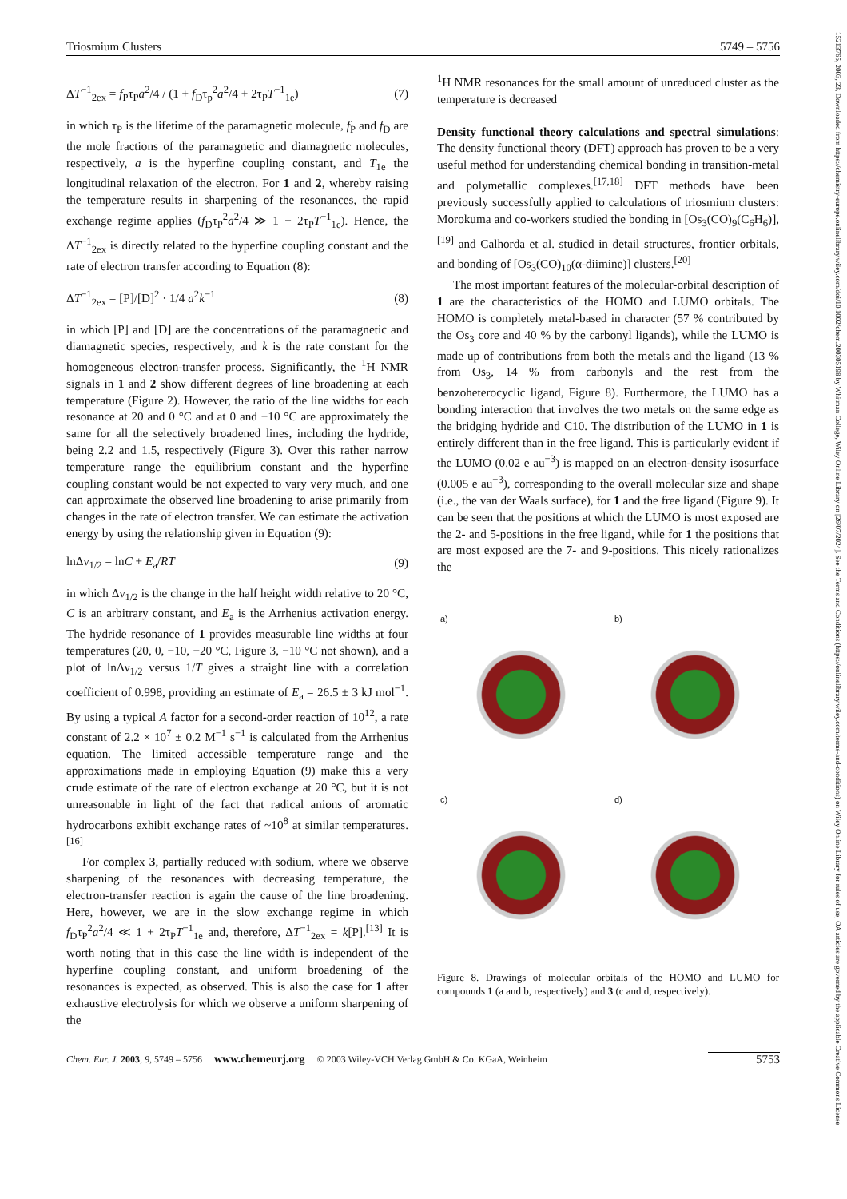15213765, 2003, 23, Downloaded from https://chemistry-europe.onlinelibrary.wiley.com/doi/10.1002/chem.200305198 by Whitman College, Wiley Online Library on [26/07/2024]. See the Terms and Conditions (https://onlinelibrary.wiley.com/terms-and-conditions) on Wiley Online Library for rules of use; OA articles are governed by the applicable Creative Commons License
Triosmium Clusters 5749 – 5756
ΔT<sup>−1</sup><sub>2ex</sub> = f<sub>P</sub>τ<sub>P</sub>a<sup>2</sup>/4 / (1 + f<sub>D</sub>τ<sub>p</sub><sup>2</sup>a<sup>2</sup>/4 + 2τ<sub>P</sub>T<sup>−1</sup><sub>1e</sub>) (7)
in which τ<sub>P</sub> is the lifetime of the paramagnetic molecule, f<sub>P</sub> and f<sub>D</sub> are the mole fractions of the paramagnetic and diamagnetic molecules, respectively, a is the hyperfine coupling constant, and T<sub>1e</sub> the longitudinal relaxation of the electron. For 1 and 2, whereby raising the temperature results in sharpening of the resonances, the rapid exchange regime applies (f<sub>D</sub>τ<sub>P</sub><sup>2</sup>a<sup>2</sup>/4 ≫ 1 + 2τ<sub>P</sub>T<sup>−1</sup><sub>1e</sub>). Hence, the ΔT<sup>−1</sup><sub>2ex</sub> is directly related to the hyperfine coupling constant and the rate of electron transfer according to Equation (8):
ΔT<sup>−1</sup><sub>2ex</sub> = [P]/[D]<sup>2</sup> · 1/4 a<sup>2</sup>k<sup>−1</sup> (8)
in which [P] and [D] are the concentrations of the paramagnetic and diamagnetic species, respectively, and k is the rate constant for the homogeneous electron-transfer process. Significantly, the <sup>1</sup>H NMR signals in 1 and 2 show different degrees of line broadening at each temperature (Figure 2). However, the ratio of the line widths for each resonance at 20 and 0 °C and at 0 and −10 °C are approximately the same for all the selectively broadened lines, including the hydride, being 2.2 and 1.5, respectively (Figure 3). Over this rather narrow temperature range the equilibrium constant and the hyperfine coupling constant would be not expected to vary very much, and one can approximate the observed line broadening to arise primarily from changes in the rate of electron transfer. We can estimate the activation energy by using the relationship given in Equation (9):
lnΔν<sub>1/2</sub> = lnC + E<sub>a</sub>/RT (9)
in which Δν<sub>1/2</sub> is the change in the half height width relative to 20 °C, C is an arbitrary constant, and E<sub>a</sub> is the Arrhenius activation energy. The hydride resonance of 1 provides measurable line widths at four temperatures (20, 0, −10, −20 °C, Figure 3, −10 °C not shown), and a plot of lnΔν<sub>1/2</sub> versus 1/T gives a straight line with a correlation coefficient of 0.998, providing an estimate of E<sub>a</sub> = 26.5 ± 3 kJ mol<sup>−1</sup>. By using a typical A factor for a second-order reaction of 10<sup>12</sup>, a rate constant of 2.2 × 10<sup>7</sup> ± 0.2 M<sup>−1</sup> s<sup>−1</sup> is calculated from the Arrhenius equation. The limited accessible temperature range and the approximations made in employing Equation (9) make this a very crude estimate of the rate of electron exchange at 20 °C, but it is not unreasonable in light of the fact that radical anions of aromatic hydrocarbons exhibit exchange rates of ~10<sup>8</sup> at similar temperatures.<sup>[16]</sup>
For complex 3, partially reduced with sodium, where we observe sharpening of the resonances with decreasing temperature, the electron-transfer reaction is again the cause of the line broadening. Here, however, we are in the slow exchange regime in which f<sub>D</sub>τ<sub>P</sub><sup>2</sup>a<sup>2</sup>/4 ≪ 1 + 2τ<sub>P</sub>T<sup>−1</sup><sub>1e</sub> and, therefore, ΔT<sup>−1</sup><sub>2ex</sub> = k[P].<sup>[13]</sup> It is worth noting that in this case the line width is independent of the hyperfine coupling constant, and uniform broadening of the resonances is expected, as observed. This is also the case for 1 after exhaustive electrolysis for which we observe a uniform sharpening of the
<sup>1</sup>H NMR resonances for the small amount of unreduced cluster as the temperature is decreased
Density functional theory calculations and spectral simulations: The density functional theory (DFT) approach has proven to be a very useful method for understanding chemical bonding in transition-metal and polymetallic complexes.<sup>[17,18]</sup> DFT methods have been previously successfully applied to calculations of triosmium clusters: Morokuma and co-workers studied the bonding in [Os<sub>3</sub>(CO)<sub>9</sub>(C<sub>6</sub>H<sub>6</sub>)],<sup>[19]</sup> and Calhorda et al. studied in detail structures, frontier orbitals, and bonding of [Os<sub>3</sub>(CO)<sub>10</sub>(α-diimine)] clusters.<sup>[20]</sup>
The most important features of the molecular-orbital description of 1 are the characteristics of the HOMO and LUMO orbitals. The HOMO is completely metal-based in character (57 % contributed by the Os<sub>3</sub> core and 40 % by the carbonyl ligands), while the LUMO is made up of contributions from both the metals and the ligand (13 % from Os<sub>3</sub>, 14 % from carbonyls and the rest from the benzoheterocyclic ligand, Figure 8). Furthermore, the LUMO has a bonding interaction that involves the two metals on the same edge as the bridging hydride and C10. The distribution of the LUMO in 1 is entirely different than in the free ligand. This is particularly evident if the LUMO (0.02 e au<sup>−3</sup>) is mapped on an electron-density isosurface (0.005 e au<sup>−3</sup>), corresponding to the overall molecular size and shape (i.e., the van der Waals surface), for 1 and the free ligand (Figure 9). It can be seen that the positions at which the LUMO is most exposed are the 2- and 5-positions in the free ligand, while for 1 the positions that are most exposed are the 7- and 9-positions. This nicely rationalizes the
a)
b)
c)
d)
Figure 8. Drawings of molecular orbitals of the HOMO and LUMO for compounds 1 (a and b, respectively) and 3 (c and d, respectively).
Chem. Eur. J. 2003, 9, 5749 – 5756 www.chemeurj.org © 2003 Wiley-VCH Verlag GmbH & Co. KGaA, Weinheim 5753